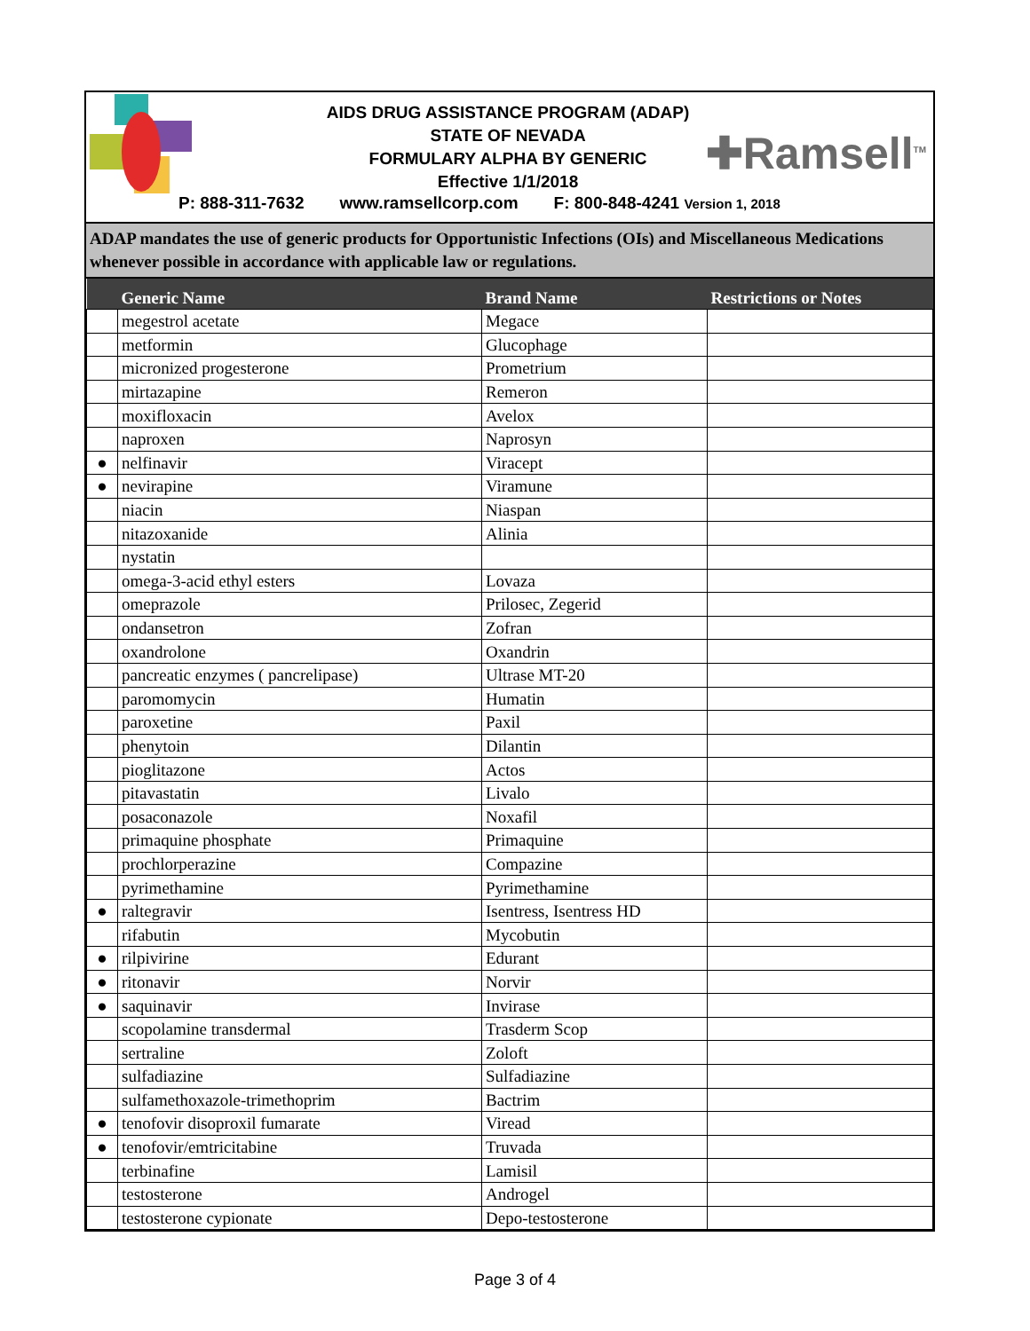AIDS DRUG ASSISTANCE PROGRAM (ADAP)
STATE OF NEVADA
FORMULARY ALPHA BY GENERIC
Effective 1/1/2018
✚Ramsell<sup>TM</sup>
P: 888-311-7632 www.ramsellcorp.com F: 800-848-4241 Version 1, 2018
ADAP mandates the use of generic products for Opportunistic Infections (OIs) and Miscellaneous Medications whenever possible in accordance with applicable law or regulations.
| | Generic Name | Brand Name | Restrictions or Notes |
| --- | --- | --- | --- |
| | megestrol acetate | Megace | |
| | metformin | Glucophage | |
| | micronized progesterone | Prometrium | |
| | mirtazapine | Remeron | |
| | moxifloxacin | Avelox | |
| | naproxen | Naprosyn | |
| ● | nelfinavir | Viracept | |
| ● | nevirapine | Viramune | |
| | niacin | Niaspan | |
| | nitazoxanide | Alinia | |
| | nystatin | | |
| | omega-3-acid ethyl esters | Lovaza | |
| | omeprazole | Prilosec, Zegerid | |
| | ondansetron | Zofran | |
| | oxandrolone | Oxandrin | |
| | pancreatic enzymes ( pancrelipase) | Ultrase MT-20 | |
| | paromomycin | Humatin | |
| | paroxetine | Paxil | |
| | phenytoin | Dilantin | |
| | pioglitazone | Actos | |
| | pitavastatin | Livalo | |
| | posaconazole | Noxafil | |
| | primaquine phosphate | Primaquine | |
| | prochlorperazine | Compazine | |
| | pyrimethamine | Pyrimethamine | |
| ● | raltegravir | Isentress, Isentress HD | |
| | rifabutin | Mycobutin | |
| ● | rilpivirine | Edurant | |
| ● | ritonavir | Norvir | |
| ● | saquinavir | Invirase | |
| | scopolamine transdermal | Trasderm Scop | |
| | sertraline | Zoloft | |
| | sulfadiazine | Sulfadiazine | |
| | sulfamethoxazole-trimethoprim | Bactrim | |
| ● | tenofovir disoproxil fumarate | Viread | |
| ● | tenofovir/emtricitabine | Truvada | |
| | terbinafine | Lamisil | |
| | testosterone | Androgel | |
| | testosterone cypionate | Depo-testosterone | |
Page 3 of 4